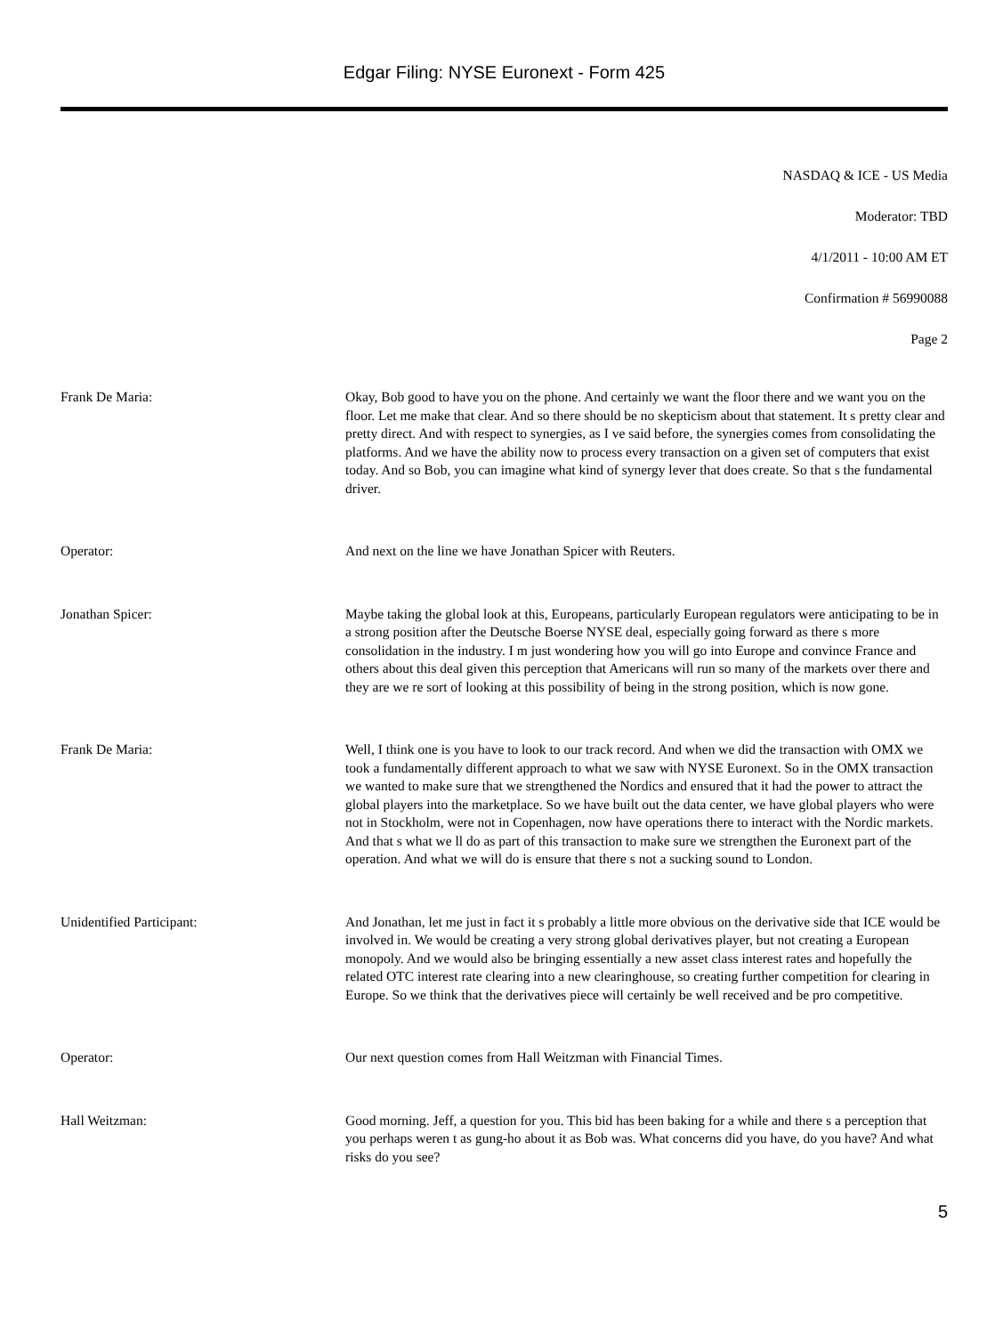Edgar Filing: NYSE Euronext - Form 425
NASDAQ & ICE - US Media
Moderator: TBD
4/1/2011 - 10:00 AM ET
Confirmation # 56990088
Page 2
Frank De Maria: Okay, Bob good to have you on the phone. And certainly we want the floor there and we want you on the floor. Let me make that clear. And so there should be no skepticism about that statement. It s pretty clear and pretty direct. And with respect to synergies, as I ve said before, the synergies comes from consolidating the platforms. And we have the ability now to process every transaction on a given set of computers that exist today. And so Bob, you can imagine what kind of synergy lever that does create. So that s the fundamental driver.
Operator: And next on the line we have Jonathan Spicer with Reuters.
Jonathan Spicer: Maybe taking the global look at this, Europeans, particularly European regulators were anticipating to be in a strong position after the Deutsche Boerse NYSE deal, especially going forward as there s more consolidation in the industry. I m just wondering how you will go into Europe and convince France and others about this deal given this perception that Americans will run so many of the markets over there and they are we re sort of looking at this possibility of being in the strong position, which is now gone.
Frank De Maria: Well, I think one is you have to look to our track record. And when we did the transaction with OMX we took a fundamentally different approach to what we saw with NYSE Euronext. So in the OMX transaction we wanted to make sure that we strengthened the Nordics and ensured that it had the power to attract the global players into the marketplace. So we have built out the data center, we have global players who were not in Stockholm, were not in Copenhagen, now have operations there to interact with the Nordic markets. And that s what we ll do as part of this transaction to make sure we strengthen the Euronext part of the operation. And what we will do is ensure that there s not a sucking sound to London.
Unidentified Participant: And Jonathan, let me just in fact it s probably a little more obvious on the derivative side that ICE would be involved in. We would be creating a very strong global derivatives player, but not creating a European monopoly. And we would also be bringing essentially a new asset class interest rates and hopefully the related OTC interest rate clearing into a new clearinghouse, so creating further competition for clearing in Europe. So we think that the derivatives piece will certainly be well received and be pro competitive.
Operator: Our next question comes from Hall Weitzman with Financial Times.
Hall Weitzman: Good morning. Jeff, a question for you. This bid has been baking for a while and there s a perception that you perhaps weren t as gung-ho about it as Bob was. What concerns did you have, do you have? And what risks do you see?
5